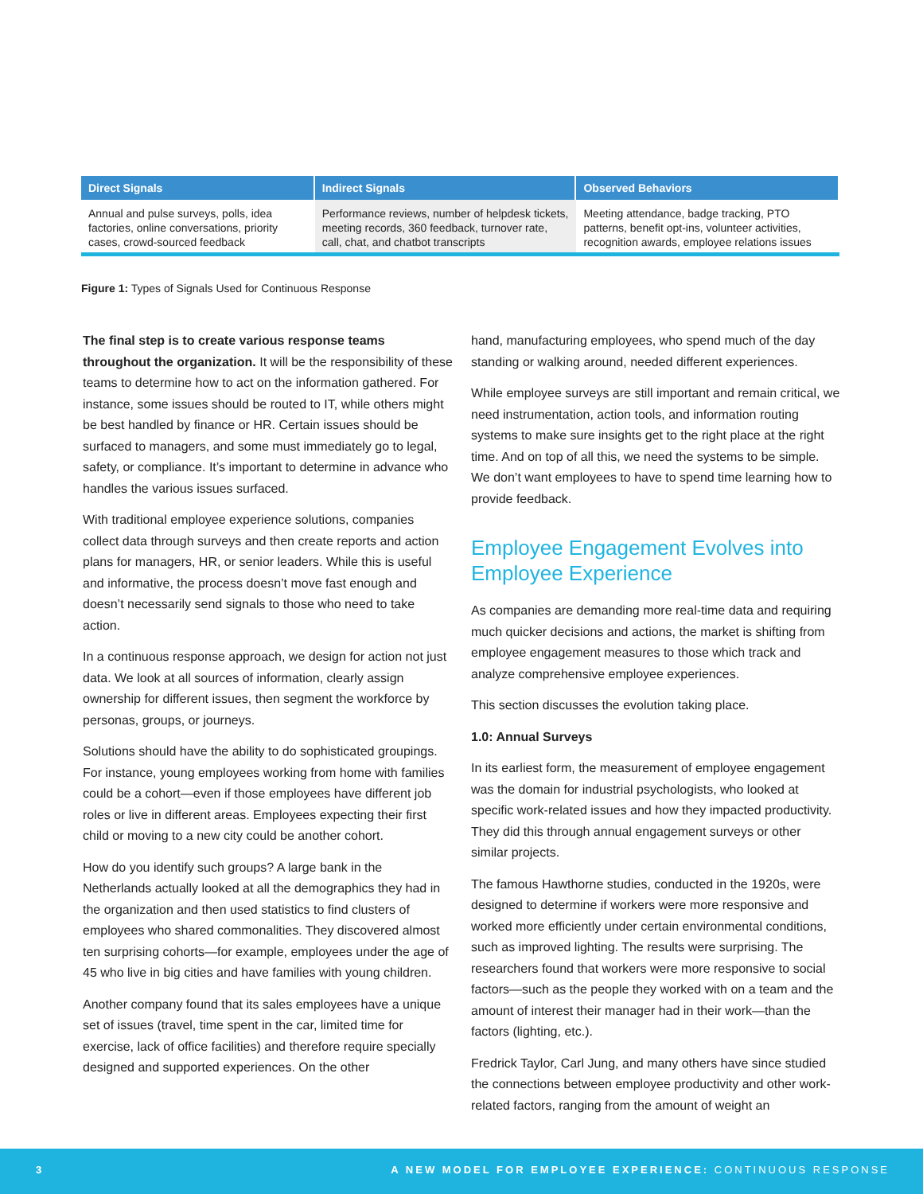| Direct Signals | Indirect Signals | Observed Behaviors |
| --- | --- | --- |
| Annual and pulse surveys, polls, idea factories, online conversations, priority cases, crowd-sourced feedback | Performance reviews, number of helpdesk tickets, meeting records, 360 feedback, turnover rate, call, chat, and chatbot transcripts | Meeting attendance, badge tracking, PTO patterns, benefit opt-ins, volunteer activities, recognition awards, employee relations issues |
Figure 1: Types of Signals Used for Continuous Response
The final step is to create various response teams throughout the organization. It will be the responsibility of these teams to determine how to act on the information gathered. For instance, some issues should be routed to IT, while others might be best handled by finance or HR. Certain issues should be surfaced to managers, and some must immediately go to legal, safety, or compliance. It’s important to determine in advance who handles the various issues surfaced.
With traditional employee experience solutions, companies collect data through surveys and then create reports and action plans for managers, HR, or senior leaders. While this is useful and informative, the process doesn’t move fast enough and doesn’t necessarily send signals to those who need to take action.
In a continuous response approach, we design for action not just data. We look at all sources of information, clearly assign ownership for different issues, then segment the workforce by personas, groups, or journeys.
Solutions should have the ability to do sophisticated groupings. For instance, young employees working from home with families could be a cohort—even if those employees have different job roles or live in different areas. Employees expecting their first child or moving to a new city could be another cohort.
How do you identify such groups? A large bank in the Netherlands actually looked at all the demographics they had in the organization and then used statistics to find clusters of employees who shared commonalities. They discovered almost ten surprising cohorts—for example, employees under the age of 45 who live in big cities and have families with young children.
Another company found that its sales employees have a unique set of issues (travel, time spent in the car, limited time for exercise, lack of office facilities) and therefore require specially designed and supported experiences. On the other
hand, manufacturing employees, who spend much of the day standing or walking around, needed different experiences.
While employee surveys are still important and remain critical, we need instrumentation, action tools, and information routing systems to make sure insights get to the right place at the right time. And on top of all this, we need the systems to be simple. We don’t want employees to have to spend time learning how to provide feedback.
Employee Engagement Evolves into Employee Experience
As companies are demanding more real-time data and requiring much quicker decisions and actions, the market is shifting from employee engagement measures to those which track and analyze comprehensive employee experiences.
This section discusses the evolution taking place.
1.0: Annual Surveys
In its earliest form, the measurement of employee engagement was the domain for industrial psychologists, who looked at specific work-related issues and how they impacted productivity. They did this through annual engagement surveys or other similar projects.
The famous Hawthorne studies, conducted in the 1920s, were designed to determine if workers were more responsive and worked more efficiently under certain environmental conditions, such as improved lighting. The results were surprising. The researchers found that workers were more responsive to social factors—such as the people they worked with on a team and the amount of interest their manager had in their work—than the factors (lighting, etc.).
Fredrick Taylor, Carl Jung, and many others have since studied the connections between employee productivity and other work-related factors, ranging from the amount of weight an
3 A NEW MODEL FOR EMPLOYEE EXPERIENCE: CONTINUOUS RESPONSE